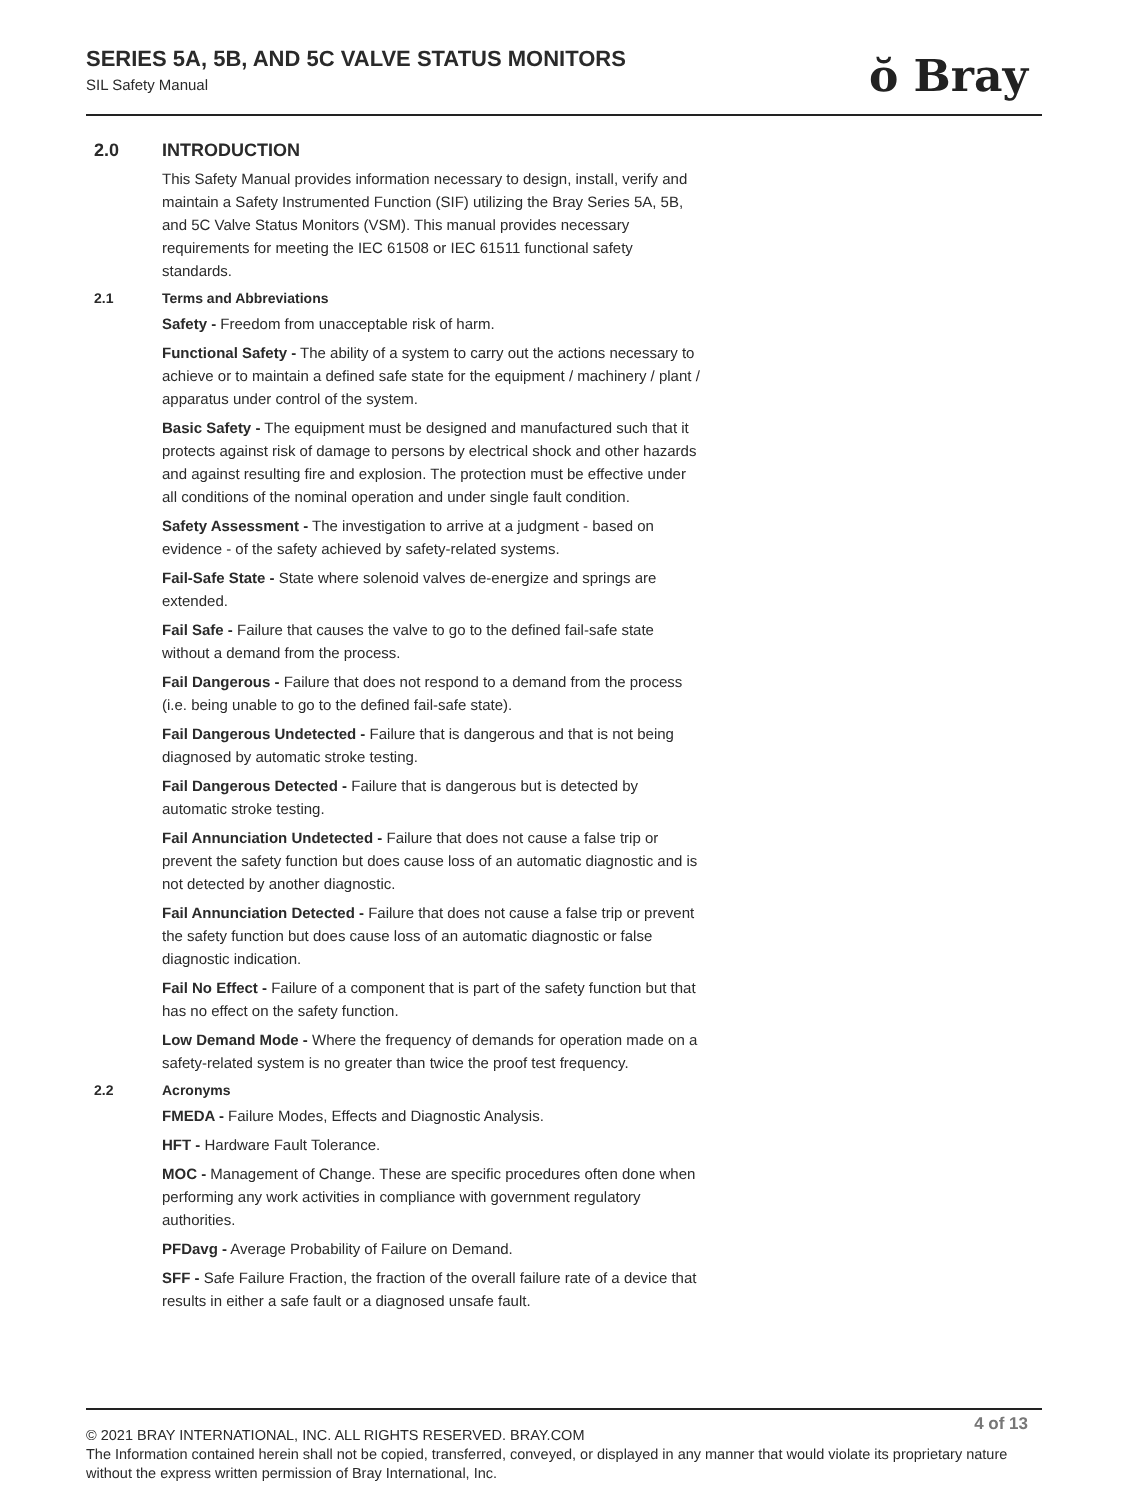SERIES 5A, 5B, AND 5C VALVE STATUS MONITORS
SIL Safety Manual
ŏ Bray
2.0 INTRODUCTION
This Safety Manual provides information necessary to design, install, verify and maintain a Safety Instrumented Function (SIF) utilizing the Bray Series 5A, 5B, and 5C Valve Status Monitors (VSM). This manual provides necessary requirements for meeting the IEC 61508 or IEC 61511 functional safety standards.
2.1 Terms and Abbreviations
Safety - Freedom from unacceptable risk of harm.
Functional Safety - The ability of a system to carry out the actions necessary to achieve or to maintain a defined safe state for the equipment / machinery / plant / apparatus under control of the system.
Basic Safety - The equipment must be designed and manufactured such that it protects against risk of damage to persons by electrical shock and other hazards and against resulting fire and explosion. The protection must be effective under all conditions of the nominal operation and under single fault condition.
Safety Assessment - The investigation to arrive at a judgment - based on evidence - of the safety achieved by safety-related systems.
Fail-Safe State - State where solenoid valves de-energize and springs are extended.
Fail Safe - Failure that causes the valve to go to the defined fail-safe state without a demand from the process.
Fail Dangerous - Failure that does not respond to a demand from the process (i.e. being unable to go to the defined fail-safe state).
Fail Dangerous Undetected - Failure that is dangerous and that is not being diagnosed by automatic stroke testing.
Fail Dangerous Detected - Failure that is dangerous but is detected by automatic stroke testing.
Fail Annunciation Undetected - Failure that does not cause a false trip or prevent the safety function but does cause loss of an automatic diagnostic and is not detected by another diagnostic.
Fail Annunciation Detected - Failure that does not cause a false trip or prevent the safety function but does cause loss of an automatic diagnostic or false diagnostic indication.
Fail No Effect - Failure of a component that is part of the safety function but that has no effect on the safety function.
Low Demand Mode - Where the frequency of demands for operation made on a safety-related system is no greater than twice the proof test frequency.
2.2 Acronyms
FMEDA - Failure Modes, Effects and Diagnostic Analysis.
HFT - Hardware Fault Tolerance.
MOC - Management of Change. These are specific procedures often done when performing any work activities in compliance with government regulatory authorities.
PFDavg - Average Probability of Failure on Demand.
SFF - Safe Failure Fraction, the fraction of the overall failure rate of a device that results in either a safe fault or a diagnosed unsafe fault.
4 of 13
© 2021 BRAY INTERNATIONAL, INC. ALL RIGHTS RESERVED. BRAY.COM
The Information contained herein shall not be copied, transferred, conveyed, or displayed in any manner that would violate its proprietary nature without the express written permission of Bray International, Inc.